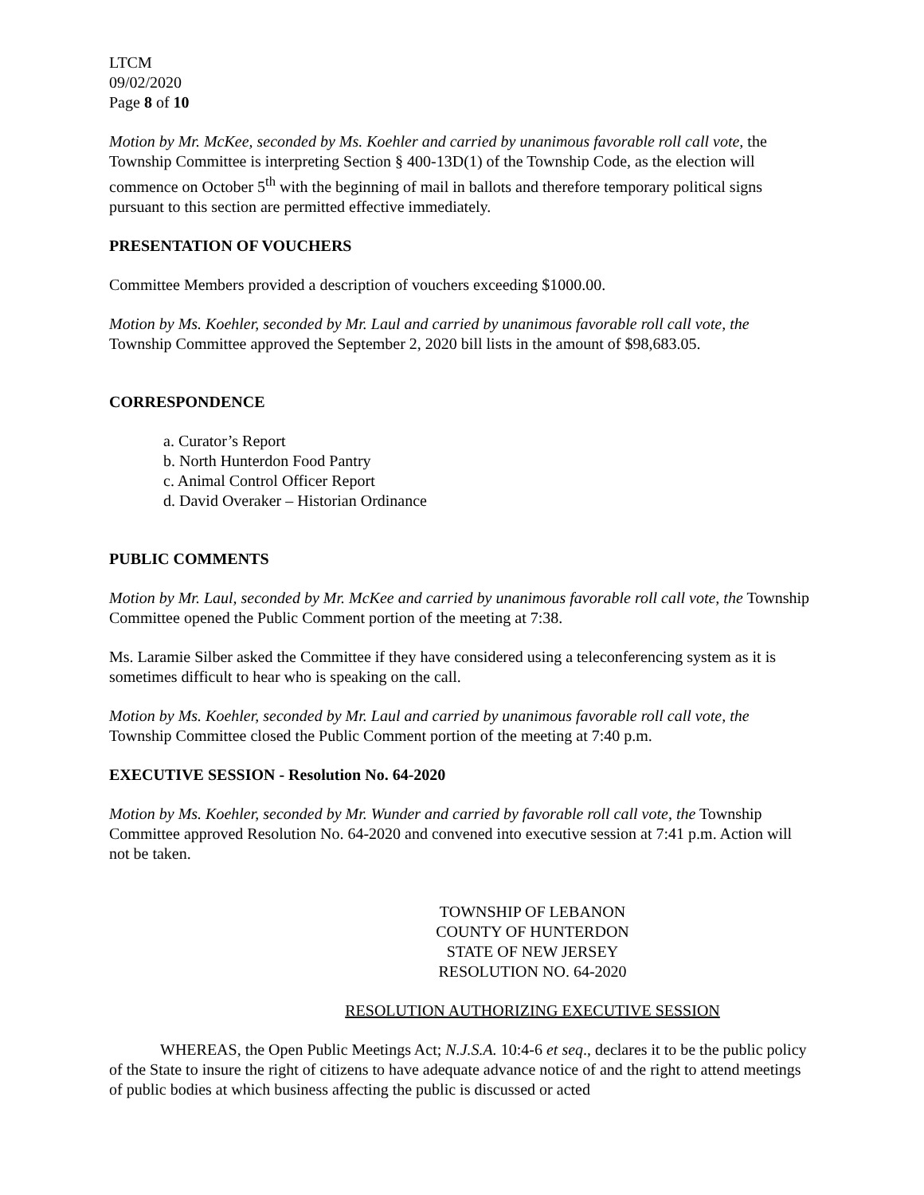LTCM
09/02/2020
Page 8 of 10
Motion by Mr. McKee, seconded by Ms. Koehler and carried by unanimous favorable roll call vote, the Township Committee is interpreting Section § 400-13D(1) of the Township Code, as the election will commence on October 5<sup>th</sup> with the beginning of mail in ballots and therefore temporary political signs pursuant to this section are permitted effective immediately.
PRESENTATION OF VOUCHERS
Committee Members provided a description of vouchers exceeding $1000.00.
Motion by Ms. Koehler, seconded by Mr. Laul and carried by unanimous favorable roll call vote, the Township Committee approved the September 2, 2020 bill lists in the amount of $98,683.05.
CORRESPONDENCE
a. Curator’s Report
b. North Hunterdon Food Pantry
c. Animal Control Officer Report
d. David Overaker – Historian Ordinance
PUBLIC COMMENTS
Motion by Mr. Laul, seconded by Mr. McKee and carried by unanimous favorable roll call vote, the Township Committee opened the Public Comment portion of the meeting at 7:38.
Ms. Laramie Silber asked the Committee if they have considered using a teleconferencing system as it is sometimes difficult to hear who is speaking on the call.
Motion by Ms. Koehler, seconded by Mr. Laul and carried by unanimous favorable roll call vote, the Township Committee closed the Public Comment portion of the meeting at 7:40 p.m.
EXECUTIVE SESSION - Resolution No. 64-2020
Motion by Ms. Koehler, seconded by Mr. Wunder and carried by favorable roll call vote, the Township Committee approved Resolution No. 64-2020 and convened into executive session at 7:41 p.m. Action will not be taken.
TOWNSHIP OF LEBANON
COUNTY OF HUNTERDON
STATE OF NEW JERSEY
RESOLUTION NO. 64-2020
RESOLUTION AUTHORIZING EXECUTIVE SESSION
WHEREAS, the Open Public Meetings Act; N.J.S.A. 10:4-6 et seq., declares it to be the public policy of the State to insure the right of citizens to have adequate advance notice of and the right to attend meetings of public bodies at which business affecting the public is discussed or acted